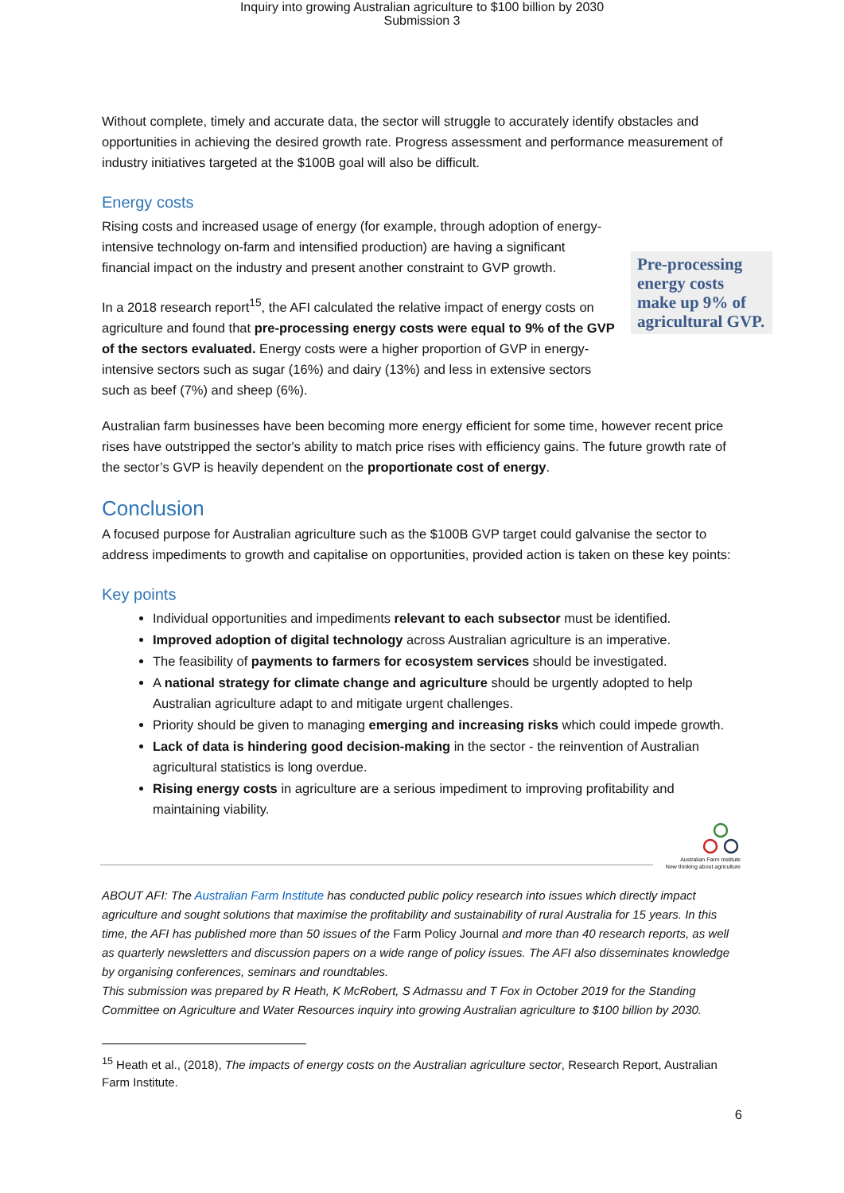Inquiry into growing Australian agriculture to $100 billion by 2030
Submission 3
Without complete, timely and accurate data, the sector will struggle to accurately identify obstacles and opportunities in achieving the desired growth rate. Progress assessment and performance measurement of industry initiatives targeted at the $100B goal will also be difficult.
Energy costs
Rising costs and increased usage of energy (for example, through adoption of energy-intensive technology on-farm and intensified production) are having a significant financial impact on the industry and present another constraint to GVP growth.
In a 2018 research report<sup>15</sup>, the AFI calculated the relative impact of energy costs on agriculture and found that pre-processing energy costs were equal to 9% of the GVP of the sectors evaluated. Energy costs were a higher proportion of GVP in energy-intensive sectors such as sugar (16%) and dairy (13%) and less in extensive sectors such as beef (7%) and sheep (6%).
Pre-processing energy costs make up 9% of agricultural GVP.
Australian farm businesses have been becoming more energy efficient for some time, however recent price rises have outstripped the sector's ability to match price rises with efficiency gains. The future growth rate of the sector’s GVP is heavily dependent on the proportionate cost of energy.
Conclusion
A focused purpose for Australian agriculture such as the $100B GVP target could galvanise the sector to address impediments to growth and capitalise on opportunities, provided action is taken on these key points:
Key points
Individual opportunities and impediments relevant to each subsector must be identified.
Improved adoption of digital technology across Australian agriculture is an imperative.
The feasibility of payments to farmers for ecosystem services should be investigated.
A national strategy for climate change and agriculture should be urgently adopted to help Australian agriculture adapt to and mitigate urgent challenges.
Priority should be given to managing emerging and increasing risks which could impede growth.
Lack of data is hindering good decision-making in the sector - the reinvention of Australian agricultural statistics is long overdue.
Rising energy costs in agriculture are a serious impediment to improving profitability and maintaining viability.
Australian Farm Institute
New thinking about agriculture
ABOUT AFI: The Australian Farm Institute has conducted public policy research into issues which directly impact agriculture and sought solutions that maximise the profitability and sustainability of rural Australia for 15 years. In this time, the AFI has published more than 50 issues of the Farm Policy Journal and more than 40 research reports, as well as quarterly newsletters and discussion papers on a wide range of policy issues. The AFI also disseminates knowledge by organising conferences, seminars and roundtables.
This submission was prepared by R Heath, K McRobert, S Admassu and T Fox in October 2019 for the Standing Committee on Agriculture and Water Resources inquiry into growing Australian agriculture to $100 billion by 2030.
<sup>15</sup> Heath et al., (2018), The impacts of energy costs on the Australian agriculture sector, Research Report, Australian Farm Institute.
6